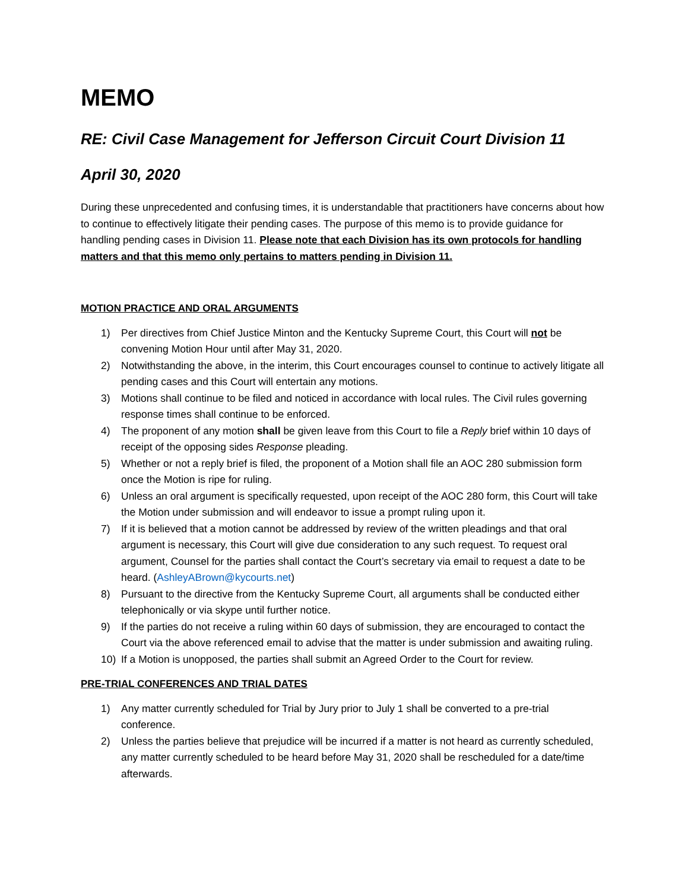MEMO
RE: Civil Case Management for Jefferson Circuit Court Division 11
April 30, 2020
During these unprecedented and confusing times, it is understandable that practitioners have concerns about how to continue to effectively litigate their pending cases. The purpose of this memo is to provide guidance for handling pending cases in Division 11. Please note that each Division has its own protocols for handling matters and that this memo only pertains to matters pending in Division 11.
MOTION PRACTICE AND ORAL ARGUMENTS
1) Per directives from Chief Justice Minton and the Kentucky Supreme Court, this Court will not be convening Motion Hour until after May 31, 2020.
2) Notwithstanding the above, in the interim, this Court encourages counsel to continue to actively litigate all pending cases and this Court will entertain any motions.
3) Motions shall continue to be filed and noticed in accordance with local rules. The Civil rules governing response times shall continue to be enforced.
4) The proponent of any motion shall be given leave from this Court to file a Reply brief within 10 days of receipt of the opposing sides Response pleading.
5) Whether or not a reply brief is filed, the proponent of a Motion shall file an AOC 280 submission form once the Motion is ripe for ruling.
6) Unless an oral argument is specifically requested, upon receipt of the AOC 280 form, this Court will take the Motion under submission and will endeavor to issue a prompt ruling upon it.
7) If it is believed that a motion cannot be addressed by review of the written pleadings and that oral argument is necessary, this Court will give due consideration to any such request. To request oral argument, Counsel for the parties shall contact the Court’s secretary via email to request a date to be heard. (AshleyABrown@kycourts.net)
8) Pursuant to the directive from the Kentucky Supreme Court, all arguments shall be conducted either telephonically or via skype until further notice.
9) If the parties do not receive a ruling within 60 days of submission, they are encouraged to contact the Court via the above referenced email to advise that the matter is under submission and awaiting ruling.
10) If a Motion is unopposed, the parties shall submit an Agreed Order to the Court for review.
PRE-TRIAL CONFERENCES AND TRIAL DATES
1) Any matter currently scheduled for Trial by Jury prior to July 1 shall be converted to a pre-trial conference.
2) Unless the parties believe that prejudice will be incurred if a matter is not heard as currently scheduled, any matter currently scheduled to be heard before May 31, 2020 shall be rescheduled for a date/time afterwards.